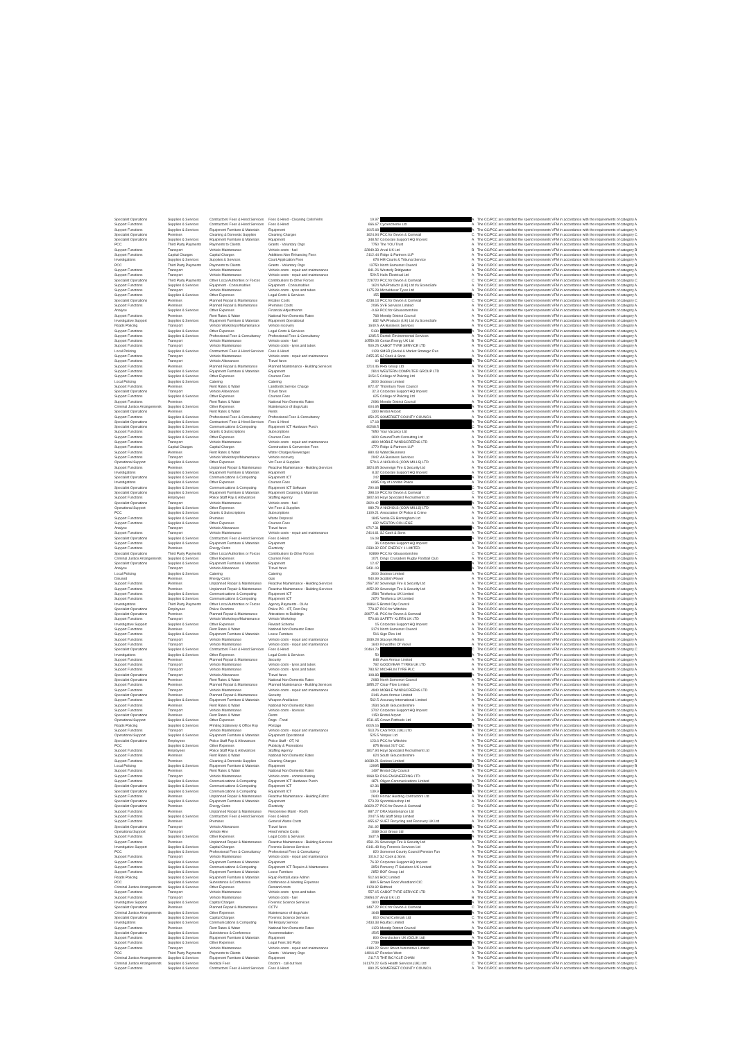| Specialist Operations | Supplies & Services | Contractors/ Fees & Hired Services | Fees & Hired - Cleaning Cells/Vehs | 19.97 | | A | The CC/PCC are satisfied the spend represents VFM in accordance with the requirements of category A |
| Support Functions | Supplies & Services | Contractors/ Fees & Hired Services | Fees & Hired | 666.67 | Cyclescheme Ltd | A | The CC/PCC are satisfied the spend represents VFM in accordance with the requirements of category A |
| Support Functions | Supplies & Services | Equipment Furniture & Materials | Equipment | 1015.68 | | A | The CC/PCC are satisfied the spend represents VFM in accordance with the requirements of category A |
| Specialist Operations | Premises | Cleaning & Domestic Supplies | Cleaning Charges | 1624.94 | PCC for Devon & Cornwall | C | The CC/PCC are satisfied the spend represents VFM in accordance with the requirements of category C |
| Specialist Operations | Supplies & Services | Equipment Furniture & Materials | Equipment | 348.52 | Corporate Support HQ Imprest | A | The CC/PCC are satisfied the spend represents VFM in accordance with the requirements of category A |
| PCC | Third Party Payments | Payments to Clients | Grants - Voluntary Orgs | 7750 | The YOU Trust | A | The CC/PCC are satisfied the spend represents VFM in accordance with the requirements of category A |
| Support Functions | Transport | Vehicle Maintenance | Vehicle costs - fuel | 32849.33 | Arval UK Ltd | B | The CC/PCC are satisfied the spend represents VFM in accordance with the requirements of category B |
| Support Functions | Capital Charges | Capital Charges | Additions:Non Enhancing Fees | 2112.44 | Ridge & Partners LLP | A | The CC/PCC are satisfied the spend represents VFM in accordance with the requirements of category A |
| Investigations | Supplies & Services | Supplies & Services | Court Application Fees | 678 | HM Courts & Tribunal Service | A | The CC/PCC are satisfied the spend represents VFM in accordance with the requirements of category A |
| PCC | Third Party Payments | Payments to Clients | Grants - Voluntary Orgs | 13750 | North Somerset Council | B | The CC/PCC are satisfied the spend represents VFM in accordance with the requirements of category B |
| Support Functions | Transport | Vehicle Maintenance | Vehicle costs - repair and maintenance | 841.26 | Westerly Bridgwater | A | The CC/PCC are satisfied the spend represents VFM in accordance with the requirements of category A |
| Support Functions | Transport | Vehicle Maintenance | Vehicle costs - repair and maintenance | 529.5 | Halls Electrical Ltd | A | The CC/PCC are satisfied the spend represents VFM in accordance with the requirements of category A |
| Specialist Operations | Third Party Payments | Other Local Authorities or Forces | Contributions to Other Forces | 228720 | PCC for Devon & Cornwall | C | The CC/PCC are satisfied the spend represents VFM in accordance with the requirements of category C |
| Support Functions | Supplies & Services | Equipment - Consumables | Equipment - Consumables | 1624 | WA Products (UK) Ltd t/a SceneSafe | A | The CC/PCC are satisfied the spend represents VFM in accordance with the requirements of category A |
| Support Functions | Transport | Vehicle Maintenance | Vehicle costs - tyres and tubes | 1175.28 | Micheldever Tyres Ltd | A | The CC/PCC are satisfied the spend represents VFM in accordance with the requirements of category A |
| Support Functions | Supplies & Services | Other Expenses | Legal Costs & Services | 155 | | A | The CC/PCC are satisfied the spend represents VFM in accordance with the requirements of category A |
| Specialist Operations | Premises | Planned Repair & Maintenance | Estates Costs | 4238.13 | PCC for Devon & Cornwall | C | The CC/PCC are satisfied the spend represents VFM in accordance with the requirements of category C |
| Support Functions | Premises | Planned Repair & Maintenance | Premises Costs | 2095 | SVE Services Limited | A | The CC/PCC are satisfied the spend represents VFM in accordance with the requirements of category A |
| Analyse | Supplies & Services | Other Expenses | Financial Adjustments | -0.69 | PCC for Gloucestershire | A | The CC/PCC are satisfied the spend represents VFM in accordance with the requirements of category A |
| Support Functions | Premises | Rent Rates & Water | National Non Domestic Rates | 768 | Mendip District Council | A | The CC/PCC are satisfied the spend represents VFM in accordance with the requirements of category A |
| Investigative Support | Supplies & Services | Equipment Furniture & Materials | Equipment Operational | 832 | WA Products (UK) Ltd t/a SceneSafe | A | The CC/PCC are satisfied the spend represents VFM in accordance with the requirements of category A |
| Roads Policing | Transport | Vehicle Workshops/Maintenance | Vehicle recovery | 1640.5 | AA Business Services | A | The CC/PCC are satisfied the spend represents VFM in accordance with the requirements of category A |
| Support Functions | Supplies & Services | Other Expenses | Legal Costs & Services | 5130 | | A | The CC/PCC are satisfied the spend represents VFM in accordance with the requirements of category A |
| Support Functions | Supplies & Services | Professional Fees & Consultancy | Professional Fees & Consultancy | 1285.5 | Dantek Environmental Services | A | The CC/PCC are satisfied the spend represents VFM in accordance with the requirements of category A |
| Support Functions | Transport | Vehicle Maintenance | Vehicle costs - fuel | 10559.08 | Certas Energy UK Ltd | B | The CC/PCC are satisfied the spend represents VFM in accordance with the requirements of category B |
| Support Functions | Transport | Vehicle Maintenance | Vehicle costs - tyres and tubes | 509.25 | CABOT TYRE SERVICE LTD | A | The CC/PCC are satisfied the spend represents VFM in accordance with the requirements of category A |
| Local Policing | Supplies & Services | Contractors/ Fees & Hired Services | Fees & Hired | 1128 | SMSR (Social & Market Strategic Res | A | The CC/PCC are satisfied the spend represents VFM in accordance with the requirements of category A |
| Support Functions | Transport | Vehicle Maintenance | Vehicle costs - repair and maintenance | 2455.35 | SJ Cook & Sons | A | The CC/PCC are satisfied the spend represents VFM in accordance with the requirements of category A |
| Support Functions | Transport | Vehicle Allowances | Travel fares | 60 | | A | The CC/PCC are satisfied the spend represents VFM in accordance with the requirements of category A |
| Support Functions | Premises | Planned Repair & Maintenance | Planned Maintenance - Building Services | 1214.46 | PHS Group Ltd | A | The CC/PCC are satisfied the spend represents VFM in accordance with the requirements of category A |
| Support Functions | Supplies & Services | Equipment Furniture & Materials | Equipment | 2814 | WESTERN COMPUTER GROUP LTD | A | The CC/PCC are satisfied the spend represents VFM in accordance with the requirements of category A |
| Support Functions | Supplies & Services | Other Expenses | Courses Fees | 3154.5 | College of Policing Ltd | A | The CC/PCC are satisfied the spend represents VFM in accordance with the requirements of category A |
| Local Policing | Supplies & Services | Catering | Catering | 3000 | Sodexo Limited | A | The CC/PCC are satisfied the spend represents VFM in accordance with the requirements of category A |
| Support Functions | Premises | Rent Rates & Water | Landlords Service Charge | 872.47 | Thornbury Town Council | A | The CC/PCC are satisfied the spend represents VFM in accordance with the requirements of category A |
| Specialist Operations | Transport | Vehicle Allowances | Travel fares | 32.3 | Corporate Support HQ Imprest | A | The CC/PCC are satisfied the spend represents VFM in accordance with the requirements of category A |
| Support Functions | Supplies & Services | Other Expenses | Courses Fees | 625 | College of Policing Ltd | A | The CC/PCC are satisfied the spend represents VFM in accordance with the requirements of category A |
| Support Functions | Premises | Rent Rates & Water | National Non Domestic Rates | 2096 | Mendip District Council | A | The CC/PCC are satisfied the spend represents VFM in accordance with the requirements of category A |
| Criminal Justice Arrangements | Supplies & Services | Other Expenses | Maintenance of dogs/cats | 604.65 | | A | The CC/PCC are satisfied the spend represents VFM in accordance with the requirements of category A |
| Specialist Operations | Premises | Rent Rates & Water | Rents | 1300 | Bristol Airport | A | The CC/PCC are satisfied the spend represents VFM in accordance with the requirements of category A |
| Support Functions | Supplies & Services | Professional Fees & Consultancy | Professional Fees & Consultancy | 850.25 | SOMERSET COUNTY COUNCIL | A | The CC/PCC are satisfied the spend represents VFM in accordance with the requirements of category A |
| Specialist Operations | Supplies & Services | Contractors/ Fees & Hired Services | Fees & Hired | 17.18 | | A | The CC/PCC are satisfied the spend represents VFM in accordance with the requirements of category A |
| Specialist Operations | Supplies & Services | Communications & Computing | Equipment ICT Hardware Purch | 40268.5 | | C | The CC/PCC are satisfied the spend represents VFM in accordance with the requirements of category C |
| Support Functions | Supplies & Services | Grants & Subscriptions | Subscriptions | 7650 | Your Vacancy Ltd | A | The CC/PCC are satisfied the spend represents VFM in accordance with the requirements of category A |
| Support Functions | Supplies & Services | Other Expenses | Courses Fees | 1600 | GroundTruth Consulting Ltd | A | The CC/PCC are satisfied the spend represents VFM in accordance with the requirements of category A |
| Support Functions | Transport | Vehicle Maintenance | Vehicle costs - repair and maintenance | 4800 | MOBILE WINDSCREENS LTD | A | The CC/PCC are satisfied the spend represents VFM in accordance with the requirements of category A |
| Support Functions | Capital Charges | Capital Charges | Construction & Conversion Fees | 1770 | Ridge & Partners LLP | A | The CC/PCC are satisfied the spend represents VFM in accordance with the requirements of category A |
| Support Functions | Premises | Rent Rates & Water | Water Charges/Sewerages | 880.43 | Water2Business | A | The CC/PCC are satisfied the spend represents VFM in accordance with the requirements of category A |
| Support Functions | Transport | Vehicle Workshops/Maintenance | Vehicle recovery | 2942 | AA Business Services | A | The CC/PCC are satisfied the spend represents VFM in accordance with the requirements of category A |
| Operational Support | Supplies & Services | Other Expenses | Vet Fees & Supplies | 579.6 | A NICHOLS (COW MILLS) LTD | A | The CC/PCC are satisfied the spend represents VFM in accordance with the requirements of category A |
| Support Functions | Premises | Unplanned Repair & Maintenance | Reactive Maintenance - Building Services | 1824.65 | Sovereign Fire & Security Ltd | A | The CC/PCC are satisfied the spend represents VFM in accordance with the requirements of category A |
| Investigations | Supplies & Services | Equipment Furniture & Materials | Equipment | 8.32 | Corporate Support HQ Imprest | A | The CC/PCC are satisfied the spend represents VFM in accordance with the requirements of category A |
| Specialist Operations | Supplies & Services | Communications & Computing | Equipment ICT | 242 | | A | The CC/PCC are satisfied the spend represents VFM in accordance with the requirements of category A |
| Investigations | Supplies & Services | Other Expenses | Courses Fees | 6095 | City of London Police | A | The CC/PCC are satisfied the spend represents VFM in accordance with the requirements of category A |
| Specialist Operations | Supplies & Services | Communications & Computing | Equipment ICT Software | 290.68 | | C | The CC/PCC are satisfied the spend represents VFM in accordance with the requirements of category C |
| Specialist Operations | Supplies & Services | Equipment Furniture & Materials | Equipment Cleaning & Materials | 398.19 | PCC for Devon & Cornwall | C | The CC/PCC are satisfied the spend represents VFM in accordance with the requirements of category C |
| Support Functions | Employees | Police Staff Pay & Allowances | Staffing Agency | 1802.64 | Hays Specialist Recruitment Ltd | A | The CC/PCC are satisfied the spend represents VFM in accordance with the requirements of category A |
| Specialist Operations | Transport | Vehicle Maintenance | Vehicle costs - fuel | 3920.42 | | A | The CC/PCC are satisfied the spend represents VFM in accordance with the requirements of category A |
| Operational Support | Supplies & Services | Other Expenses | Vet Fees & Supplies | 989.78 | A NICHOLS (COW MILLS) LTD | A | The CC/PCC are satisfied the spend represents VFM in accordance with the requirements of category A |
| PCC | Supplies & Services | Grants & Subscriptions | Subscriptions | 1109.21 | Association Of Police & Crime | A | The CC/PCC are satisfied the spend represents VFM in accordance with the requirements of category A |
| Support Functions | Supplies & Services | Premises | Waste Disposal | 1845 | Veolia ES Birmingham Ltd | A | The CC/PCC are satisfied the spend represents VFM in accordance with the requirements of category A |
| Support Functions | Supplies & Services | Other Expenses | Courses Fees | 632 | WESTON COLLEGE | A | The CC/PCC are satisfied the spend represents VFM in accordance with the requirements of category A |
| Analyse | Transport | Vehicle Allowances | Travel fares | 9717.31 | | A | The CC/PCC are satisfied the spend represents VFM in accordance with the requirements of category A |
| Support Functions | Transport | Vehicle Maintenance | Vehicle costs - repair and maintenance | 2414.61 | SJ Cook & Sons | A | The CC/PCC are satisfied the spend represents VFM in accordance with the requirements of category A |
| Specialist Operations | Supplies & Services | Contractors/ Fees & Hired Services | Fees & Hired | 16.08 | | A | The CC/PCC are satisfied the spend represents VFM in accordance with the requirements of category A |
| Support Functions | Supplies & Services | Equipment Furniture & Materials | Equipment | 36 | Corporate Support HQ Imprest | A | The CC/PCC are satisfied the spend represents VFM in accordance with the requirements of category A |
| Support Functions | Premises | Energy Costs | Electricity | 2330.32 | EDF ENERGY 1 LIMITED | A | The CC/PCC are satisfied the spend represents VFM in accordance with the requirements of category A |
| Specialist Operations | Third Party Payments | Other Local Authorities or Forces | Contributions to Other Forces | 93899 | PCC for Gloucestershire | C | The CC/PCC are satisfied the spend represents VFM in accordance with the requirements of category C |
| Criminal Justice Arrangements | Supplies & Services | Other Expenses | Courses Fees | 1071 | Dings Crusaders Rugby Football Club | A | The CC/PCC are satisfied the spend represents VFM in accordance with the requirements of category A |
| Specialist Operations | Supplies & Services | Equipment Furniture & Materials | Equipment | 12.47 | | A | The CC/PCC are satisfied the spend represents VFM in accordance with the requirements of category A |
| Analyse | Transport | Vehicle Allowances | Travel fares | 3431.03 | | A | The CC/PCC are satisfied the spend represents VFM in accordance with the requirements of category A |
| Local Policing | Supplies & Services | Catering | Catering | 3000 | Sodexo Limited | A | The CC/PCC are satisfied the spend represents VFM in accordance with the requirements of category A |
| Disused | Premises | Energy Costs | Gas | 540.99 | Scottish Power | A | The CC/PCC are satisfied the spend represents VFM in accordance with the requirements of category A |
| Support Functions | Premises | Unplanned Repair & Maintenance | Reactive Maintenance - Building Services | 2567.92 | Sovereign Fire & Security Ltd | A | The CC/PCC are satisfied the spend represents VFM in accordance with the requirements of category A |
| Support Functions | Premises | Unplanned Repair & Maintenance | Reactive Maintenance - Building Services | 4052.99 | Sovereign Fire & Security Ltd | A | The CC/PCC are satisfied the spend represents VFM in accordance with the requirements of category A |
| Support Functions | Supplies & Services | Communications & Computing | Equipment ICT | 1584 | Telefonica UK Limited | A | The CC/PCC are satisfied the spend represents VFM in accordance with the requirements of category A |
| Support Functions | Supplies & Services | Communications & Computing | Equipment ICT | 2670 | Telefonica UK Limited | A | The CC/PCC are satisfied the spend represents VFM in accordance with the requirements of category A |
| Investigations | Third Party Payments | Other Local Authorities or Forces | Agency Payments - OLAs | 19864.5 | Bristol City Council | B | The CC/PCC are satisfied the spend represents VFM in accordance with the requirements of category B |
| Specialist Operations | Employees | Police Overtime | Police PC - OT, Rest Day | 778.87 | PCC for Wiltshire | A | The CC/PCC are satisfied the spend represents VFM in accordance with the requirements of category A |
| Specialist Operations | Premises | Planned Repair & Maintenance | Alterations to Buildings | 39977.41 | PCC for Devon & Cornwall | B | The CC/PCC are satisfied the spend represents VFM in accordance with the requirements of category B |
| Support Functions | Transport | Vehicle Workshops/Maintenance | Vehicle Workshop | 570.66 | SAFETY KLEEN UK LTD | A | The CC/PCC are satisfied the spend represents VFM in accordance with the requirements of category A |
| Investigative Support | Supplies & Services | Other Expenses | Reward Scheme | 15 | Corporate Support HQ Imprest | A | The CC/PCC are satisfied the spend represents VFM in accordance with the requirements of category A |
| Support Functions | Premises | Rent Rates & Water | National Non Domestic Rates | 3174 | North Somerset Council | A | The CC/PCC are satisfied the spend represents VFM in accordance with the requirements of category A |
| Support Functions | Supplies & Services | Equipment Furniture & Materials | Loose Furniture | 516 | Sign Efex Ltd | A | The CC/PCC are satisfied the spend represents VFM in accordance with the requirements of category A |
| Support Functions | Transport | Vehicle Maintenance | Vehicle costs - repair and maintenance | 1939.28 | Staceys Motors | A | The CC/PCC are satisfied the spend represents VFM in accordance with the requirements of category A |
| Support Functions | Transport | Vehicle Maintenance | Vehicle costs - repair and maintenance | 1640 | Rowcliffes Of Yeovil | A | The CC/PCC are satisfied the spend represents VFM in accordance with the requirements of category A |
| Specialist Operations | Supplies & Services | Contractors/ Fees & Hired Services | Fees & Hired | 20464.79 | | C | The CC/PCC are satisfied the spend represents VFM in accordance with the requirements of category C |
| Investigations | Supplies & Services | Other Expenses | Legal Costs & Services | 50 | | A | The CC/PCC are satisfied the spend represents VFM in accordance with the requirements of category A |
| Support Functions | Premises | Planned Repair & Maintenance | Security | 848 | Avon Armour Limited | A | The CC/PCC are satisfied the spend represents VFM in accordance with the requirements of category A |
| Support Functions | Transport | Vehicle Maintenance | Vehicle costs - tyres and tubes | 792 | GOODYEAR TYRES UK LTD | A | The CC/PCC are satisfied the spend represents VFM in accordance with the requirements of category A |
| Support Functions | Transport | Vehicle Maintenance | Vehicle costs - tyres and tubes | 783.52 | MICHELIN TYRE PLC | A | The CC/PCC are satisfied the spend represents VFM in accordance with the requirements of category A |
| Specialist Operations | Transport | Vehicle Allowances | Travel fares | 108.83 | | A | The CC/PCC are satisfied the spend represents VFM in accordance with the requirements of category A |
| Specialist Operations | Premises | Rent Rates & Water | National Non Domestic Rates | 2083 | North Somerset Council | A | The CC/PCC are satisfied the spend represents VFM in accordance with the requirements of category A |
| Support Functions | Premises | Planned Repair & Maintenance | Planned Maintenance - Building Services | 1855.27 | Clear-Flow Limited | A | The CC/PCC are satisfied the spend represents VFM in accordance with the requirements of category A |
| Support Functions | Transport | Vehicle Maintenance | Vehicle costs - repair and maintenance | 4940 | MOBILE WINDSCREENS LTD | A | The CC/PCC are satisfied the spend represents VFM in accordance with the requirements of category A |
| Specialist Operations | Premises | Planned Repair & Maintenance | Security | 3146 | Avon Armour Limited | A | The CC/PCC are satisfied the spend represents VFM in accordance with the requirements of category A |
| Support Functions | Supplies & Services | Equipment Furniture & Materials | Weapon Ancillaries | 562.5 | Accuracy International Limited | A | The CC/PCC are satisfied the spend represents VFM in accordance with the requirements of category A |
| Support Functions | Premises | Rent Rates & Water | National Non Domestic Rates | 1534 | South Gloucestershire | A | The CC/PCC are satisfied the spend represents VFM in accordance with the requirements of category A |
| Support Functions | Transport | Vehicle Maintenance | Vehicle costs - licences | 3702 | Corporate Support HQ Imprest | A | The CC/PCC are satisfied the spend represents VFM in accordance with the requirements of category A |
| Specialist Operations | Premises | Rent Rates & Water | Rents | 1150 | Bristol Airport | A | The CC/PCC are satisfied the spend represents VFM in accordance with the requirements of category A |
| Operational Support | Supplies & Services | Other Expenses | Dogs - Food | 1511.65 | Crown Petfoods Ltd | A | The CC/PCC are satisfied the spend represents VFM in accordance with the requirements of category A |
| Roads Policing | Supplies & Services | Printing Stationery & Office Exp | Postage | 6015.16 | | A | The CC/PCC are satisfied the spend represents VFM in accordance with the requirements of category A |
| Support Functions | Transport | Vehicle Maintenance | Vehicle costs - repair and maintenance | 513.76 | CASTROL (UK) LTD | A | The CC/PCC are satisfied the spend represents VFM in accordance with the requirements of category A |
| Operational Support | Supplies & Services | Equipment Furniture & Materials | Equipment Operational | 525.5 | Vimpex Ltd | A | The CC/PCC are satisfied the spend represents VFM in accordance with the requirements of category A |
| Specialist Operations | Employees | Police Staff Pay & Allowances | Police Staff - OT, NI | 123.6 | PCC for Wiltshire | A | The CC/PCC are satisfied the spend represents VFM in accordance with the requirements of category A |
| PCC | Supplies & Services | Other Expenses | Publicity & Promotions | 875 | Bristol 24/7 CIC | A | The CC/PCC are satisfied the spend represents VFM in accordance with the requirements of category A |
| Support Functions | Employees | Police Staff Pay & Allowances | Staffing Agency | 1817.94 | Hays Specialist Recruitment Ltd | A | The CC/PCC are satisfied the spend represents VFM in accordance with the requirements of category A |
| Support Functions | Premises | Rent Rates & Water | National Non Domestic Rates | 624 | South Gloucestershire | A | The CC/PCC are satisfied the spend represents VFM in accordance with the requirements of category A |
| Support Functions | Premises | Cleaning & Domestic Supplies | Cleaning Charges | 16039.21 | Sodexo Limited | B | The CC/PCC are satisfied the spend represents VFM in accordance with the requirements of category B |
| Local Policing | Supplies & Services | Equipment Furniture & Materials | Equipment | 13995 | | B | The CC/PCC are satisfied the spend represents VFM in accordance with the requirements of category B |
| Support Functions | Premises | Rent Rates & Water | National Non Domestic Rates | 1497 | Bristol City Council | A | The CC/PCC are satisfied the spend represents VFM in accordance with the requirements of category A |
| Support Functions | Transport | Vehicle Maintenance | Vehicle costs - commissioning | 1968.59 | RSG ENGINEERING LTD | A | The CC/PCC are satisfied the spend represents VFM in accordance with the requirements of category A |
| Support Functions | Supplies & Services | Communications & Computing | Equipment ICT Hardware Purch | 1871 | Oligen Communications Limited | A | The CC/PCC are satisfied the spend represents VFM in accordance with the requirements of category A |
| Specialist Operations | Supplies & Services | Communications & Computing | Equipment ICT | 62.36 | | A | The CC/PCC are satisfied the spend represents VFM in accordance with the requirements of category A |
| Specialist Operations | Supplies & Services | Communications & Computing | Equipment ICT | 139.9 | | A | The CC/PCC are satisfied the spend represents VFM in accordance with the requirements of category A |
| Support Functions | Premises | Unplanned Repair & Maintenance | Reactive Maintenance - Building Fabric | 2640 | Romac Building Contractors Ltd | A | The CC/PCC are satisfied the spend represents VFM in accordance with the requirements of category A |
| Specialist Operations | Supplies & Services | Equipment Furniture & Materials | Equipment | 573.28 | Sportsbikeshop Ltd | A | The CC/PCC are satisfied the spend represents VFM in accordance with the requirements of category A |
| Specialist Operations | Premises | Energy Costs | Electricity | 36629.27 | PCC for Devon & Cornwall | C | The CC/PCC are satisfied the spend represents VFM in accordance with the requirements of category C |
| Support Functions | Premises | Unplanned Repair & Maintenance | Responsive Maint - Roofs | 887.27 | DRA Maintenance Ltd | A | The CC/PCC are satisfied the spend represents VFM in accordance with the requirements of category A |
| Support Functions | Supplies & Services | Contractors/ Fees & Hired Services | Fees & Hired | 2047.5 | My Staff Shop Limited | A | The CC/PCC are satisfied the spend represents VFM in accordance with the requirements of category A |
| Support Functions | Premises | Premises | General Waste Costs | -955.67 | SUEZ Recycling and Recovery UK Ltd | A | The CC/PCC are satisfied the spend represents VFM in accordance with the requirements of category A |
| Specialist Operations | Transport | Vehicle Allowances | Travel fares | 261.92 | | A | The CC/PCC are satisfied the spend represents VFM in accordance with the requirements of category A |
| Operational Support | Transport | Vehicle Hire | Hired Vehicle Costs | 1069 | Scot Group Ltd | A | The CC/PCC are satisfied the spend represents VFM in accordance with the requirements of category A |
| Support Functions | Supplies & Services | Other Expenses | Legal Costs & Services | 1637.5 | | A | The CC/PCC are satisfied the spend represents VFM in accordance with the requirements of category A |
| Support Functions | Premises | Unplanned Repair & Maintenance | Reactive Maintenance - Building Services | 1561.26 | Sovereign Fire & Security Ltd | A | The CC/PCC are satisfied the spend represents VFM in accordance with the requirements of category A |
| Investigative Support | Supplies & Services | Capital Charges | Forensic Science Services | 6141.48 | Key Forensic Services Ltd | A | The CC/PCC are satisfied the spend represents VFM in accordance with the requirements of category A |
| PCC | Supplies & Services | Professional Fees & Consultancy | Professional Fees & Consultancy | 820 | Somerset County Council Pension Fun | A | The CC/PCC are satisfied the spend represents VFM in accordance with the requirements of category A |
| Support Functions | Transport | Vehicle Maintenance | Vehicle costs - repair and maintenance | 1016.2 | SJ Cook & Sons | A | The CC/PCC are satisfied the spend represents VFM in accordance with the requirements of category A |
| Support Functions | Supplies & Services | Equipment Furniture & Materials | Equipment | 76.32 | Corporate Support HQ Imprest | A | The CC/PCC are satisfied the spend represents VFM in accordance with the requirements of category A |
| Support Functions | Supplies & Services | Communications & Computing | Equipment ICT Repairs & Maintenance | 3954 | Pomeroy IT Solutions UK Limited | A | The CC/PCC are satisfied the spend represents VFM in accordance with the requirements of category A |
| Support Functions | Supplies & Services | Equipment Furniture & Materials | Loose Furniture | 2852 | BOF Group Ltd | A | The CC/PCC are satisfied the spend represents VFM in accordance with the requirements of category A |
| Roads Policing | Supplies & Services | Equipment Furniture & Materials | Equip Rental/Lease Admin | 512.64 | BOC Limited | A | The CC/PCC are satisfied the spend represents VFM in accordance with the requirements of category A |
| PCC | Supplies & Services | Subsistence & Conference | Conference & Meeting Expenses | 880.5 | Brown Rock Woodland CIC | A | The CC/PCC are satisfied the spend represents VFM in accordance with the requirements of category A |
| Criminal Justice Arrangements | Supplies & Services | Other Expenses | Remand costs | 1128.92 | Bidfood | A | The CC/PCC are satisfied the spend represents VFM in accordance with the requirements of category A |
| Support Functions | Transport | Vehicle Maintenance | Vehicle costs - tyres and tubes | 557.15 | CABOT TYRE SERVICE LTD | A | The CC/PCC are satisfied the spend represents VFM in accordance with the requirements of category A |
| Support Functions | Transport | Vehicle Maintenance | Vehicle costs - fuel | 29654.07 | Arval UK Ltd | B | The CC/PCC are satisfied the spend represents VFM in accordance with the requirements of category B |
| Investigative Support | Supplies & Services | Capital Charges | Forensic Science Services | 1800 | | A | The CC/PCC are satisfied the spend represents VFM in accordance with the requirements of category A |
| Specialist Operations | Premises | Planned Repair & Maintenance | CCTV | 1497.22 | PCC for Devon & Cornwall | C | The CC/PCC are satisfied the spend represents VFM in accordance with the requirements of category C |
| Criminal Justice Arrangements | Supplies & Services | Other Expenses | Maintenance of dogs/cats | 1648 | | A | The CC/PCC are satisfied the spend represents VFM in accordance with the requirements of category A |
| Specialist Operations | Supplies & Services | Capital Charges | Forensic Science Services | 810 | Orchid Cellmark Ltd | C | The CC/PCC are satisfied the spend represents VFM in accordance with the requirements of category C |
| Investigations | Supplies & Services | Communications & Computing | Tel Enquiry Service | 2433.33 | Equifax Limited | A | The CC/PCC are satisfied the spend represents VFM in accordance with the requirements of category A |
| Support Functions | Premises | Rent Rates & Water | National Non Domestic Rates | 1123 | Mendip District Council | A | The CC/PCC are satisfied the spend represents VFM in accordance with the requirements of category A |
| Specialist Operations | Supplies & Services | Subsistence & Conference | Accommodation | 1505 | | A | The CC/PCC are satisfied the spend represents VFM in accordance with the requirements of category A |
| Support Functions | Supplies & Services | Equipment Furniture & Materials | Equipment | 800 | Overclockers UK (OCUK Ltd) | A | The CC/PCC are satisfied the spend represents VFM in accordance with the requirements of category A |
| Support Functions | Supplies & Services | Other Expenses | Legal Fees 3rd Party | 2739 | | A | The CC/PCC are satisfied the spend represents VFM in accordance with the requirements of category A |
| Support Functions | Transport | Vehicle Maintenance | Vehicle costs - repair and maintenance | -1180.22 | Silver Street Automotive Limited | A | The CC/PCC are satisfied the spend represents VFM in accordance with the requirements of category A |
| PCC | Third Party Payments | Payments to Clients | Grants - Voluntary Orgs | 14916.67 | Resolve West | B | The CC/PCC are satisfied the spend represents VFM in accordance with the requirements of category B |
| Criminal Justice Arrangements | Supplies & Services | Equipment Furniture & Materials | Equipment | 2117.5 | THE BICYCLE CHAIN | A | The CC/PCC are satisfied the spend represents VFM in accordance with the requirements of category A |
| Criminal Justice Arrangements | Supplies & Services | Medical Fees | Doctors - call out fees | 161170.22 | G4S Health Services (UK) Ltd | C | The CC/PCC are satisfied the spend represents VFM in accordance with the requirements of category C |
| Support Functions | Supplies & Services | Contractors/ Fees & Hired Services | Fees & Hired | 890.25 | SOMERSET COUNTY COUNCIL | A | The CC/PCC are satisfied the spend represents VFM in accordance with the requirements of category A |